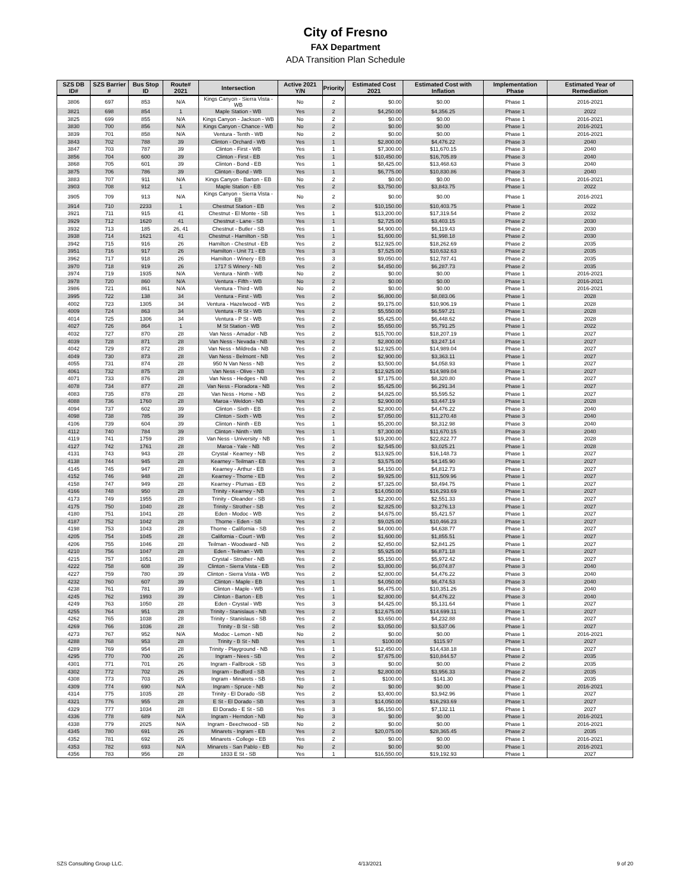City of Fresno
FAX Department
ADA Transition Plan Schedule
| SZS DB ID# | SZS Barrier # | Bus Stop ID | Route# 2021 | Intersection | Active 2021 Y/N | Priority | Estimated Cost 2021 | Estimated Cost with Inflation | Implementation Phase | Estimated Year of Remediation |
| --- | --- | --- | --- | --- | --- | --- | --- | --- | --- | --- |
| 3806 | 697 | 853 | N/A | Kings Canyon - Sierra Vista - WB | No | 2 | $0.00 | $0.00 | Phase 1 | 2016-2021 |
| 3821 | 698 | 854 | 1 | Maple Station - WB | Yes | 2 | $4,250.00 | $4,356.25 | Phase 1 | 2022 |
| 3825 | 699 | 855 | N/A | Kings Canyon - Jackson - WB | No | 2 | $0.00 | $0.00 | Phase 1 | 2016-2021 |
| 3830 | 700 | 856 | N/A | Kings Canyon - Chance - WB | No | 2 | $0.00 | $0.00 | Phase 1 | 2016-2021 |
| 3839 | 701 | 858 | N/A | Ventura - Tenth - WB | No | 2 | $0.00 | $0.00 | Phase 1 | 2016-2021 |
| 3843 | 702 | 788 | 39 | Clinton - Orchard - WB | Yes | 1 | $2,800.00 | $4,476.22 | Phase 3 | 2040 |
| 3847 | 703 | 787 | 39 | Clinton - First - WB | Yes | 1 | $7,300.00 | $11,670.15 | Phase 3 | 2040 |
| 3856 | 704 | 600 | 39 | Clinton - First - EB | Yes | 1 | $10,450.00 | $16,705.89 | Phase 3 | 2040 |
| 3868 | 705 | 601 | 39 | Clinton - Bond - EB | Yes | 1 | $8,425.00 | $13,468.63 | Phase 3 | 2040 |
| 3875 | 706 | 786 | 39 | Clinton - Bond - WB | Yes | 1 | $6,775.00 | $10,830.86 | Phase 3 | 2040 |
| 3883 | 707 | 911 | N/A | Kings Canyon - Barton - EB | No | 2 | $0.00 | $0.00 | Phase 1 | 2016-2021 |
| 3903 | 708 | 912 | 1 | Maple Station - EB | Yes | 2 | $3,750.00 | $3,843.75 | Phase 1 | 2022 |
| 3905 | 709 | 913 | N/A | Kings Canyon - Sierra Vista - EB | No | 2 | $0.00 | $0.00 | Phase 1 | 2016-2021 |
| 3914 | 710 | 2233 | 1 | Chestnut Station - EB | Yes | 2 | $10,150.00 | $10,403.75 | Phase 1 | 2022 |
| 3921 | 711 | 915 | 41 | Chestnut - El Monte - SB | Yes | 1 | $13,200.00 | $17,319.54 | Phase 2 | 2032 |
| 3929 | 712 | 1620 | 41 | Chestnut - Lane - SB | Yes | 1 | $2,725.00 | $3,403.15 | Phase 2 | 2030 |
| 3932 | 713 | 185 | 26, 41 | Chestnut - Butler - SB | Yes | 1 | $4,900.00 | $6,119.43 | Phase 2 | 2030 |
| 3938 | 714 | 1621 | 41 | Chestnut - Hamilton - SB | Yes | 1 | $1,600.00 | $1,998.18 | Phase 2 | 2030 |
| 3942 | 715 | 916 | 26 | Hamilton - Chestnut - EB | Yes | 2 | $12,925.00 | $18,262.69 | Phase 2 | 2035 |
| 3951 | 716 | 917 | 26 | Hamilton - Unit 71 - EB | Yes | 3 | $7,525.00 | $10,632.63 | Phase 2 | 2035 |
| 3962 | 717 | 918 | 26 | Hamilton - Winery - EB | Yes | 3 | $9,050.00 | $12,787.41 | Phase 2 | 2035 |
| 3970 | 718 | 919 | 26 | 1717 S Winery - NB | Yes | 2 | $4,450.00 | $6,287.73 | Phase 2 | 2035 |
| 3974 | 719 | 1935 | N/A | Ventura - Ninth - WB | No | 2 | $0.00 | $0.00 | Phase 1 | 2016-2021 |
| 3978 | 720 | 860 | N/A | Ventura - Fifth - WB | No | 2 | $0.00 | $0.00 | Phase 1 | 2016-2021 |
| 3986 | 721 | 861 | N/A | Ventura - Third - WB | No | 2 | $0.00 | $0.00 | Phase 1 | 2016-2021 |
| 3995 | 722 | 138 | 34 | Ventura - First - WB | Yes | 2 | $6,800.00 | $8,083.06 | Phase 1 | 2028 |
| 4002 | 723 | 1305 | 34 | Ventura - Hazelwood - WB | Yes | 2 | $9,175.00 | $10,906.19 | Phase 1 | 2028 |
| 4009 | 724 | 863 | 34 | Ventura - R St - WB | Yes | 2 | $5,550.00 | $6,597.21 | Phase 1 | 2028 |
| 4014 | 725 | 1306 | 34 | Ventura - P St - WB | Yes | 2 | $5,425.00 | $6,448.62 | Phase 1 | 2028 |
| 4027 | 726 | 864 | 1 | M St Station - WB | Yes | 2 | $5,650.00 | $5,791.25 | Phase 1 | 2022 |
| 4032 | 727 | 870 | 28 | Van Ness - Amador - NB | Yes | 2 | $15,700.00 | $18,207.19 | Phase 1 | 2027 |
| 4039 | 728 | 871 | 28 | Van Ness - Nevada - NB | Yes | 2 | $2,800.00 | $3,247.14 | Phase 1 | 2027 |
| 4042 | 729 | 872 | 28 | Van Ness - Mildreda - NB | Yes | 2 | $12,925.00 | $14,989.04 | Phase 1 | 2027 |
| 4049 | 730 | 873 | 28 | Van Ness - Belmont - NB | Yes | 2 | $2,900.00 | $3,363.11 | Phase 1 | 2027 |
| 4055 | 731 | 874 | 28 | 950 N Van Ness - NB | Yes | 2 | $3,500.00 | $4,058.93 | Phase 1 | 2027 |
| 4061 | 732 | 875 | 28 | Van Ness - Olive - NB | Yes | 2 | $12,925.00 | $14,989.04 | Phase 1 | 2027 |
| 4071 | 733 | 876 | 28 | Van Ness - Hedges - NB | Yes | 2 | $7,175.00 | $8,320.80 | Phase 1 | 2027 |
| 4078 | 734 | 877 | 28 | Van Ness - Floradora - NB | Yes | 2 | $5,425.00 | $6,291.34 | Phase 1 | 2027 |
| 4083 | 735 | 878 | 28 | Van Ness - Home - NB | Yes | 2 | $4,825.00 | $5,595.52 | Phase 1 | 2027 |
| 4088 | 736 | 1760 | 28 | Maroa - Weldon - NB | Yes | 2 | $2,900.00 | $3,447.19 | Phase 1 | 2028 |
| 4094 | 737 | 602 | 39 | Clinton - Sixth - EB | Yes | 2 | $2,800.00 | $4,476.22 | Phase 3 | 2040 |
| 4098 | 738 | 785 | 39 | Clinton - Sixth - WB | Yes | 2 | $7,050.00 | $11,270.48 | Phase 3 | 2040 |
| 4106 | 739 | 604 | 39 | Clinton - Ninth - EB | Yes | 1 | $5,200.00 | $8,312.98 | Phase 3 | 2040 |
| 4112 | 740 | 784 | 39 | Clinton - Ninth - WB | Yes | 1 | $7,300.00 | $11,670.15 | Phase 3 | 2040 |
| 4119 | 741 | 1759 | 28 | Van Ness - University - NB | Yes | 1 | $19,200.00 | $22,822.77 | Phase 1 | 2028 |
| 4127 | 742 | 1761 | 28 | Maroa - Yale - NB | Yes | 2 | $2,545.00 | $3,025.21 | Phase 1 | 2028 |
| 4131 | 743 | 943 | 28 | Crystal - Kearney - NB | Yes | 2 | $13,925.00 | $16,148.73 | Phase 1 | 2027 |
| 4138 | 744 | 945 | 28 | Kearney - Teilman - EB | Yes | 2 | $3,575.00 | $4,145.90 | Phase 1 | 2027 |
| 4145 | 745 | 947 | 28 | Kearney - Arthur - EB | Yes | 3 | $4,150.00 | $4,812.73 | Phase 1 | 2027 |
| 4152 | 746 | 948 | 28 | Kearney - Thorne - EB | Yes | 2 | $9,925.00 | $11,509.96 | Phase 1 | 2027 |
| 4158 | 747 | 949 | 28 | Kearney - Plumas - EB | Yes | 2 | $7,325.00 | $8,494.75 | Phase 1 | 2027 |
| 4166 | 748 | 950 | 28 | Trinity - Kearney - NB | Yes | 2 | $14,050.00 | $16,293.69 | Phase 1 | 2027 |
| 4173 | 749 | 1955 | 28 | Trinity - Oleander - SB | Yes | 1 | $2,200.00 | $2,551.33 | Phase 1 | 2027 |
| 4175 | 750 | 1040 | 28 | Trinity - Strother - SB | Yes | 2 | $2,825.00 | $3,276.13 | Phase 1 | 2027 |
| 4180 | 751 | 1041 | 28 | Eden - Modoc - WB | Yes | 2 | $4,675.00 | $5,421.57 | Phase 1 | 2027 |
| 4187 | 752 | 1042 | 28 | Thorne - Eden - SB | Yes | 2 | $9,025.00 | $10,466.23 | Phase 1 | 2027 |
| 4198 | 753 | 1043 | 28 | Thorne - California - SB | Yes | 2 | $4,000.00 | $4,638.77 | Phase 1 | 2027 |
| 4205 | 754 | 1045 | 28 | California - Court - WB | Yes | 2 | $1,600.00 | $1,855.51 | Phase 1 | 2027 |
| 4206 | 755 | 1046 | 28 | Teilman - Woodward - NB | Yes | 2 | $2,450.00 | $2,841.25 | Phase 1 | 2027 |
| 4210 | 756 | 1047 | 28 | Eden - Teilman - WB | Yes | 2 | $5,925.00 | $6,871.18 | Phase 1 | 2027 |
| 4215 | 757 | 1051 | 28 | Crystal - Strother - NB | Yes | 2 | $5,150.00 | $5,972.42 | Phase 1 | 2027 |
| 4222 | 758 | 608 | 39 | Clinton - Sierra Vista - EB | Yes | 2 | $3,800.00 | $6,074.87 | Phase 3 | 2040 |
| 4227 | 759 | 780 | 39 | Clinton - Sierra Vista - WB | Yes | 2 | $2,800.00 | $4,476.22 | Phase 3 | 2040 |
| 4232 | 760 | 607 | 39 | Clinton - Maple - EB | Yes | 1 | $4,050.00 | $6,474.53 | Phase 3 | 2040 |
| 4238 | 761 | 781 | 39 | Clinton - Maple - WB | Yes | 1 | $6,475.00 | $10,351.26 | Phase 3 | 2040 |
| 4245 | 762 | 1993 | 39 | Clinton - Barton - EB | Yes | 1 | $2,800.00 | $4,476.22 | Phase 3 | 2040 |
| 4249 | 763 | 1050 | 28 | Eden - Crystal - WB | Yes | 3 | $4,425.00 | $5,131.64 | Phase 1 | 2027 |
| 4255 | 764 | 951 | 28 | Trinity - Stanislaus - NB | Yes | 2 | $12,675.00 | $14,699.11 | Phase 1 | 2027 |
| 4262 | 765 | 1038 | 28 | Trinity - Stanislaus - SB | Yes | 2 | $3,650.00 | $4,232.88 | Phase 1 | 2027 |
| 4269 | 766 | 1036 | 28 | Trinity - B St - SB | Yes | 2 | $3,050.00 | $3,537.06 | Phase 1 | 2027 |
| 4273 | 767 | 952 | N/A | Modoc - Lemon - NB | No | 2 | $0.00 | $0.00 | Phase 1 | 2016-2021 |
| 4288 | 768 | 953 | 28 | Trinity - B St - NB | Yes | 1 | $100.00 | $115.97 | Phase 1 | 2027 |
| 4289 | 769 | 954 | 28 | Trinity - Playground - NB | Yes | 1 | $12,450.00 | $14,438.18 | Phase 1 | 2027 |
| 4295 | 770 | 700 | 26 | Ingram - Nees - SB | Yes | 2 | $7,675.00 | $10,844.57 | Phase 2 | 2035 |
| 4301 | 771 | 701 | 26 | Ingram - Fallbrook - SB | Yes | 3 | $0.00 | $0.00 | Phase 2 | 2035 |
| 4302 | 772 | 702 | 26 | Ingram - Bedford - SB | Yes | 2 | $2,800.00 | $3,956.33 | Phase 2 | 2035 |
| 4308 | 773 | 703 | 26 | Ingram - Minarets - SB | Yes | 1 | $100.00 | $141.30 | Phase 2 | 2035 |
| 4309 | 774 | 690 | N/A | Ingram - Spruce - NB | No | 2 | $0.00 | $0.00 | Phase 1 | 2016-2021 |
| 4314 | 775 | 1035 | 28 | Trinity - El Dorado -SB | Yes | 2 | $3,400.00 | $3,942.96 | Phase 1 | 2027 |
| 4321 | 776 | 955 | 28 | E St - El Dorado - SB | Yes | 3 | $14,050.00 | $16,293.69 | Phase 1 | 2027 |
| 4329 | 777 | 1034 | 28 | El Dorado - E St - SB | Yes | 3 | $6,150.00 | $7,132.11 | Phase 1 | 2027 |
| 4336 | 778 | 689 | N/A | Ingram - Herndon - NB | No | 3 | $0.00 | $0.00 | Phase 1 | 2016-2021 |
| 4338 | 779 | 2025 | N/A | Ingram - Beechwood - SB | No | 2 | $0.00 | $0.00 | Phase 1 | 2016-2021 |
| 4345 | 780 | 691 | 26 | Minarets - Ingram - EB | Yes | 2 | $20,075.00 | $28,365.45 | Phase 2 | 2035 |
| 4352 | 781 | 692 | 26 | Minarets - College - EB | Yes | 2 | $0.00 | $0.00 | Phase 1 | 2016-2021 |
| 4353 | 782 | 693 | N/A | Minarets - San Pablo - EB | No | 2 | $0.00 | $0.00 | Phase 1 | 2016-2021 |
| 4356 | 783 | 956 | 28 | 1833 E St - SB | Yes | 1 | $16,550.00 | $19,192.93 | Phase 1 | 2027 |
SZS Consulting Group LLC. 4/13/2021 9 of 20